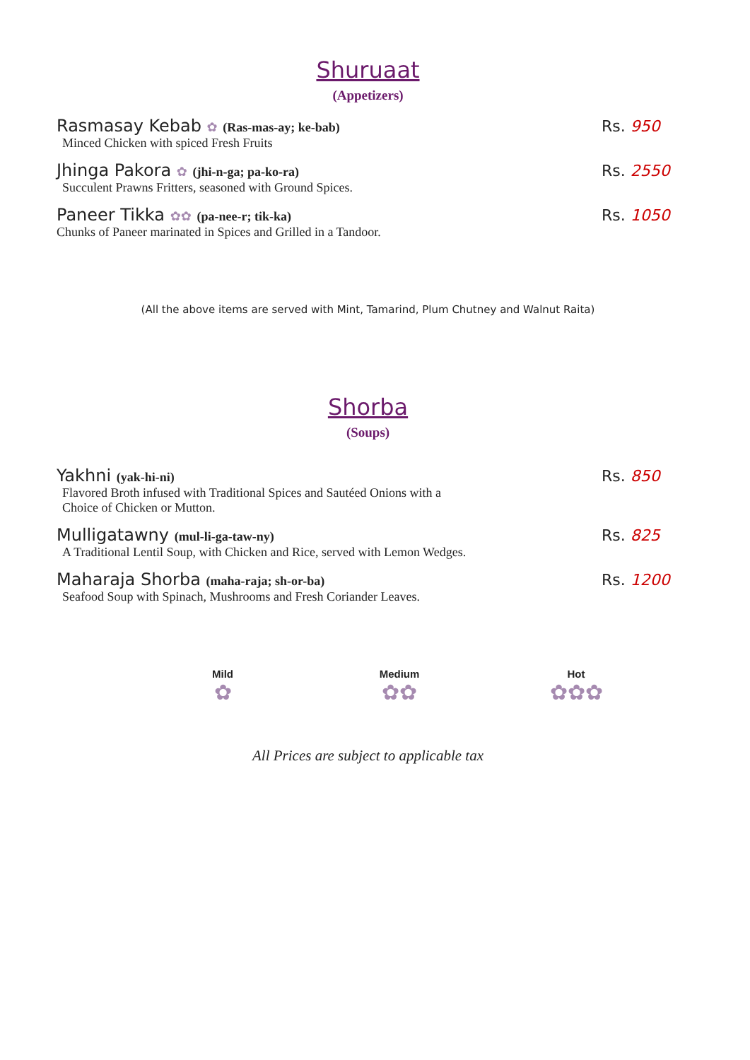Shuruaat
(Appetizers)
Rasmasay Kebab ✿ (Ras-mas-ay; ke-bab)
Rs. 950
Minced Chicken with spiced Fresh Fruits
Jhinga Pakora ✿ (jhi-n-ga; pa-ko-ra)
Rs. 2550
Succulent Prawns Fritters, seasoned with Ground Spices.
Paneer Tikka ✿✿ (pa-nee-r; tik-ka)
Rs. 1050
Chunks of Paneer marinated in Spices and Grilled in a Tandoor.
(All the above items are served with Mint, Tamarind, Plum Chutney and Walnut Raita)
Shorba
(Soups)
Yakhni (yak-hi-ni)
Rs. 850
Flavored Broth infused with Traditional Spices and Sautéed Onions with a
Choice of Chicken or Mutton.
Mulligatawny (mul-li-ga-taw-ny)
Rs. 825
A Traditional Lentil Soup, with Chicken and Rice, served with Lemon Wedges.
Maharaja Shorba (maha-raja; sh-or-ba)
Rs. 1200
Seafood Soup with Spinach, Mushrooms and Fresh Coriander Leaves.
Mild
✿
Medium
✿✿
Hot
✿✿✿
All Prices are subject to applicable tax